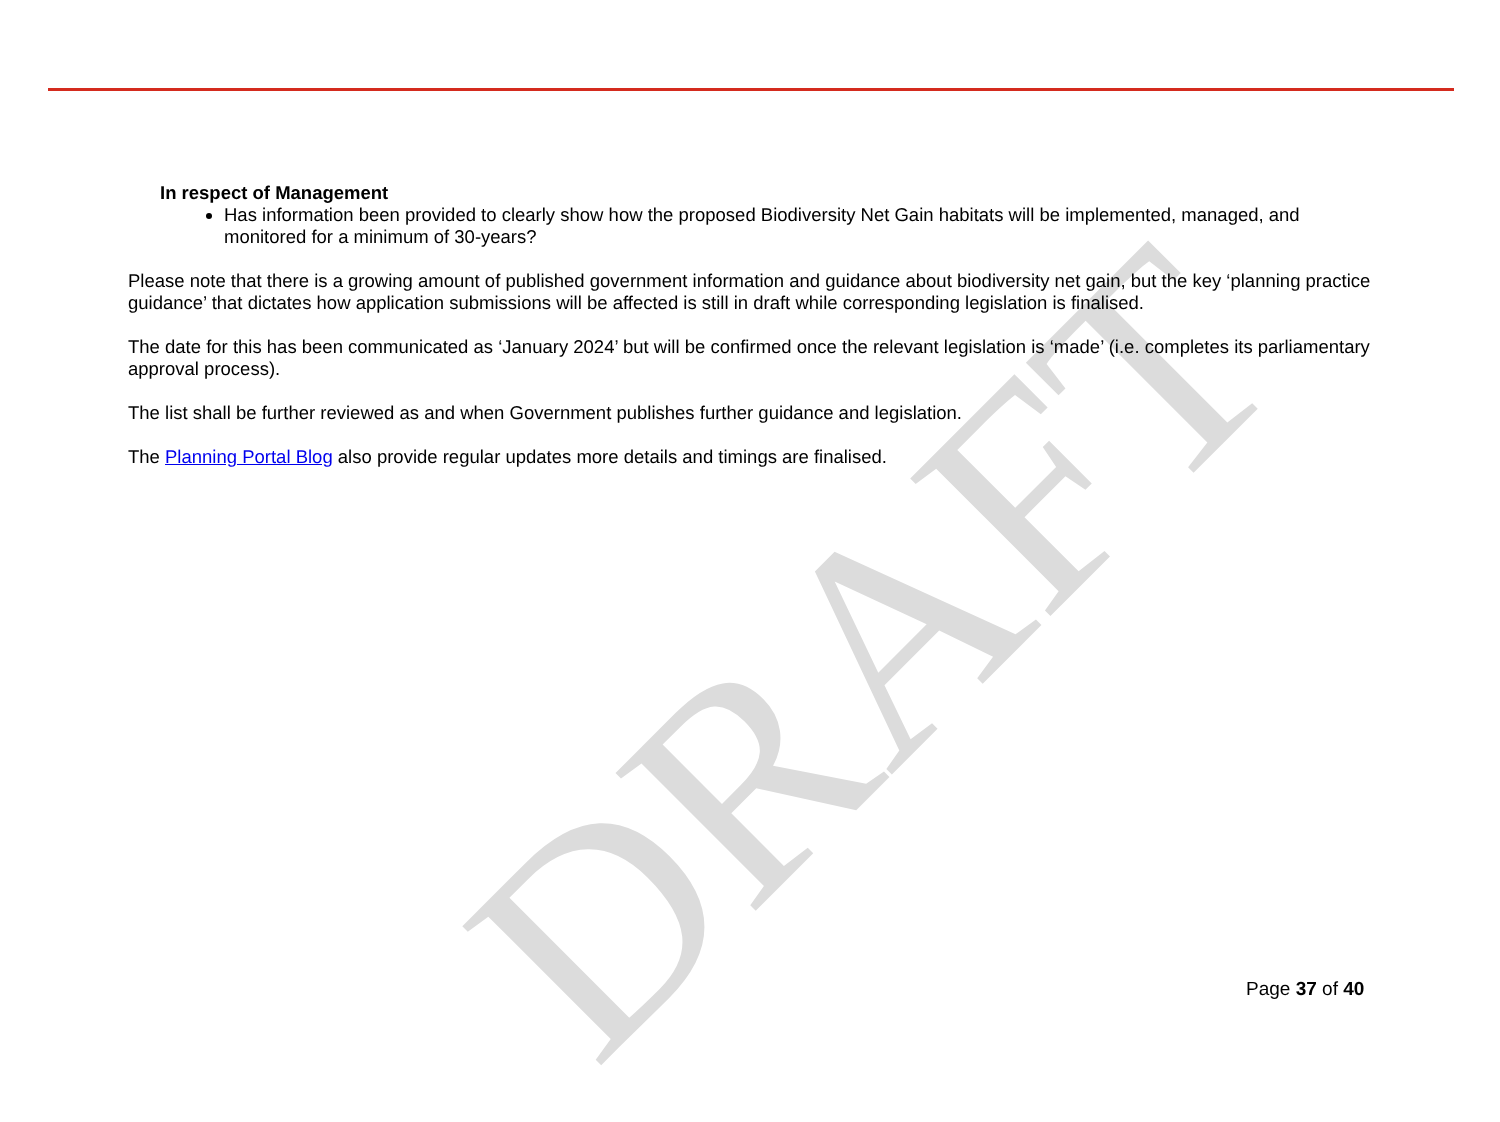DRAFT
In respect of Management
Has information been provided to clearly show how the proposed Biodiversity Net Gain habitats will be implemented, managed, and monitored for a minimum of 30-years?
Please note that there is a growing amount of published government information and guidance about biodiversity net gain, but the key ‘planning practice guidance’ that dictates how application submissions will be affected is still in draft while corresponding legislation is finalised.
The date for this has been communicated as ‘January 2024’ but will be confirmed once the relevant legislation is ‘made’ (i.e. completes its parliamentary approval process).
The list shall be further reviewed as and when Government publishes further guidance and legislation.
The Planning Portal Blog also provide regular updates more details and timings are finalised.
Page 37 of 40